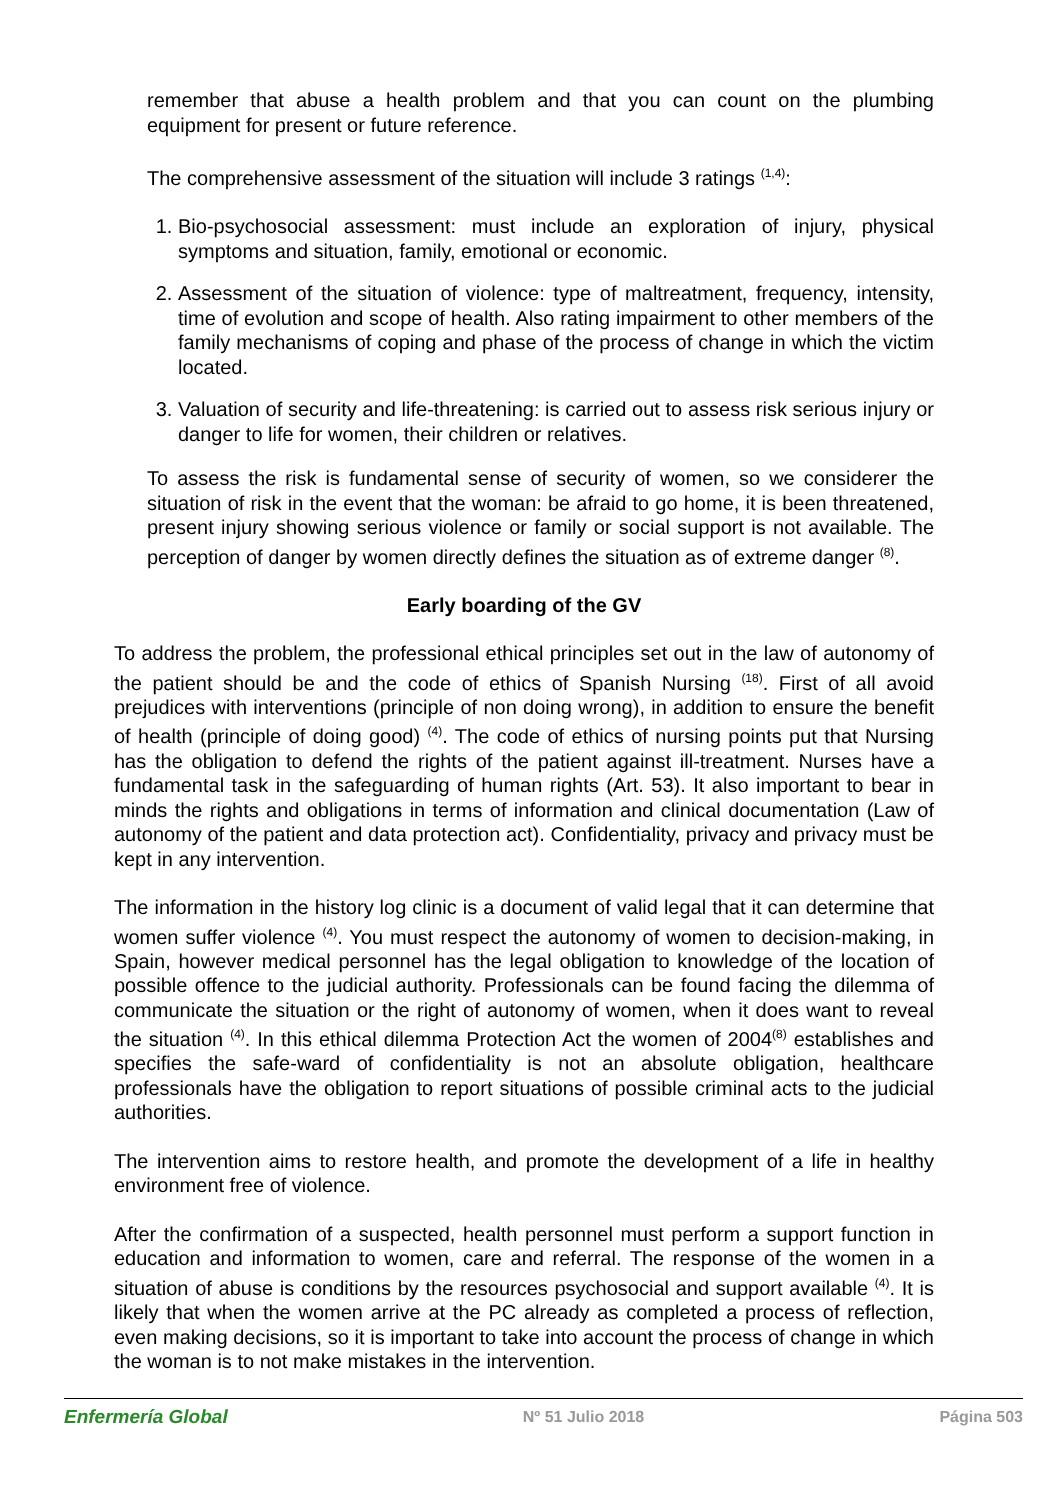remember that abuse a health problem and that you can count on the plumbing equipment for present or future reference.
The comprehensive assessment of the situation will include 3 ratings <sup>(1,4)</sup>:
1. Bio-psychosocial assessment: must include an exploration of injury, physical symptoms and situation, family, emotional or economic.
2. Assessment of the situation of violence: type of maltreatment, frequency, intensity, time of evolution and scope of health. Also rating impairment to other members of the family mechanisms of coping and phase of the process of change in which the victim located.
3. Valuation of security and life-threatening: is carried out to assess risk serious injury or danger to life for women, their children or relatives.
To assess the risk is fundamental sense of security of women, so we considerer the situation of risk in the event that the woman: be afraid to go home, it is been threatened, present injury showing serious violence or family or social support is not available. The perception of danger by women directly defines the situation as of extreme danger <sup>(8)</sup>.
Early boarding of the GV
To address the problem, the professional ethical principles set out in the law of autonomy of the patient should be and the code of ethics of Spanish Nursing <sup>(18)</sup>. First of all avoid prejudices with interventions (principle of non doing wrong), in addition to ensure the benefit of health (principle of doing good) <sup>(4)</sup>. The code of ethics of nursing points put that Nursing has the obligation to defend the rights of the patient against ill-treatment. Nurses have a fundamental task in the safeguarding of human rights (Art. 53). It also important to bear in minds the rights and obligations in terms of information and clinical documentation (Law of autonomy of the patient and data protection act). Confidentiality, privacy and privacy must be kept in any intervention.
The information in the history log clinic is a document of valid legal that it can determine that women suffer violence <sup>(4)</sup>. You must respect the autonomy of women to decision-making, in Spain, however medical personnel has the legal obligation to knowledge of the location of possible offence to the judicial authority. Professionals can be found facing the dilemma of communicate the situation or the right of autonomy of women, when it does want to reveal the situation <sup>(4)</sup>. In this ethical dilemma Protection Act the women of 2004<sup>(8)</sup> establishes and specifies the safe-ward of confidentiality is not an absolute obligation, healthcare professionals have the obligation to report situations of possible criminal acts to the judicial authorities.
The intervention aims to restore health, and promote the development of a life in healthy environment free of violence.
After the confirmation of a suspected, health personnel must perform a support function in education and information to women, care and referral. The response of the women in a situation of abuse is conditions by the resources psychosocial and support available <sup>(4)</sup>. It is likely that when the women arrive at the PC already as completed a process of reflection, even making decisions, so it is important to take into account the process of change in which the woman is to not make mistakes in the intervention.
Enfermería Global Nº 51 Julio 2018 Página 503